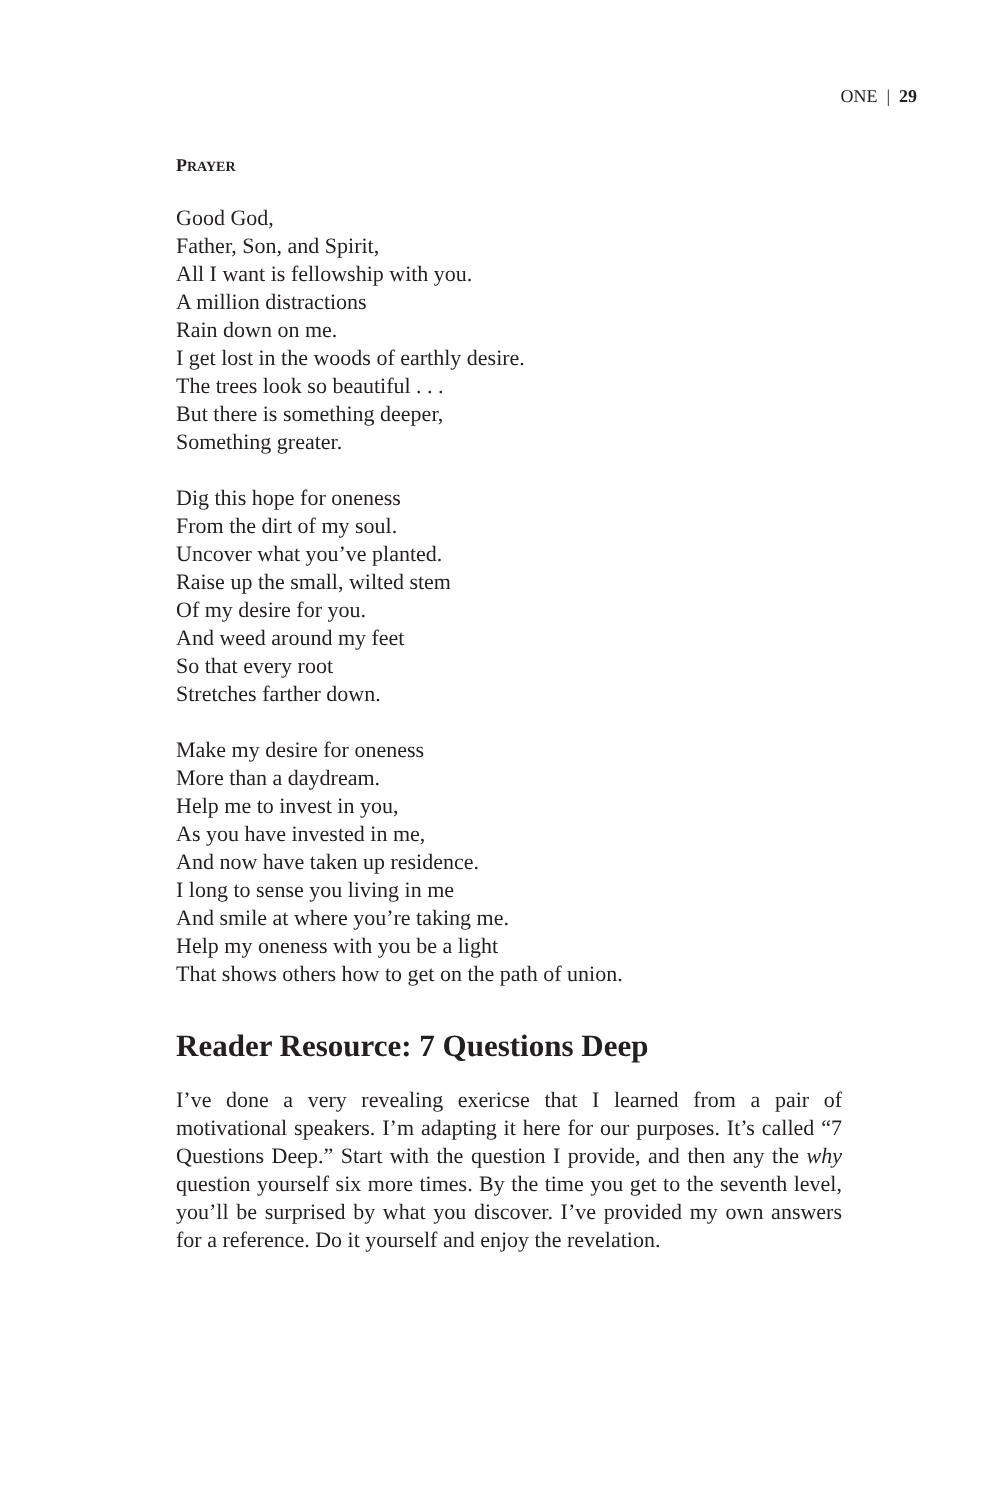ONE | 29
PRAYER
Good God,
Father, Son, and Spirit,
All I want is fellowship with you.
A million distractions
Rain down on me.
I get lost in the woods of earthly desire.
The trees look so beautiful . . .
But there is something deeper,
Something greater.
Dig this hope for oneness
From the dirt of my soul.
Uncover what you’ve planted.
Raise up the small, wilted stem
Of my desire for you.
And weed around my feet
So that every root
Stretches farther down.
Make my desire for oneness
More than a daydream.
Help me to invest in you,
As you have invested in me,
And now have taken up residence.
I long to sense you living in me
And smile at where you’re taking me.
Help my oneness with you be a light
That shows others how to get on the path of union.
Reader Resource: 7 Questions Deep
I’ve done a very revealing exericse that I learned from a pair of motivational speakers. I’m adapting it here for our purposes. It’s called “7 Questions Deep.” Start with the question I provide, and then any the why question yourself six more times. By the time you get to the seventh level, you’ll be surprised by what you discover. I’ve provided my own answers for a reference. Do it yourself and enjoy the revelation.